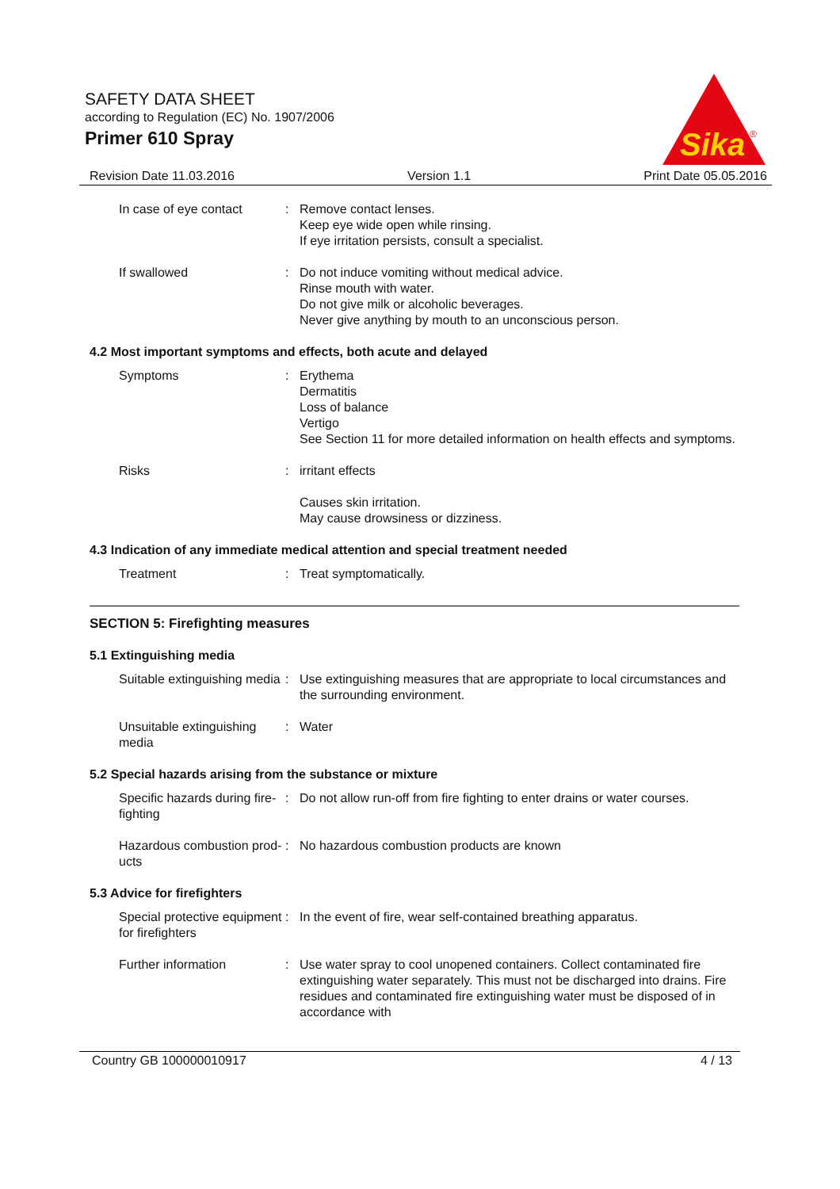SAFETY DATA SHEET
according to Regulation (EC) No. 1907/2006
Primer 610 Spray
Sika
®
Revision Date 11.03.2016 Version 1.1 Print Date 05.05.2016
In case of eye contact : Remove contact lenses.
Keep eye wide open while rinsing.
If eye irritation persists, consult a specialist.
If swallowed : Do not induce vomiting without medical advice.
Rinse mouth with water.
Do not give milk or alcoholic beverages.
Never give anything by mouth to an unconscious person.
4.2 Most important symptoms and effects, both acute and delayed
Symptoms : Erythema
Dermatitis
Loss of balance
Vertigo
See Section 11 for more detailed information on health effects and symptoms.
Risks : irritant effects
Causes skin irritation.
May cause drowsiness or dizziness.
4.3 Indication of any immediate medical attention and special treatment needed
Treatment : Treat symptomatically.
SECTION 5: Firefighting measures
5.1 Extinguishing media
Suitable extinguishing media
: Use extinguishing measures that are appropriate to local circumstances and the surrounding environment.
Unsuitable extinguishing media
: Water
5.2 Special hazards arising from the substance or mixture
Specific hazards during fire-fighting
: Do not allow run-off from fire fighting to enter drains or water courses.
Hazardous combustion prod-ucts
: No hazardous combustion products are known
5.3 Advice for firefighters
Special protective equipment for firefighters
: In the event of fire, wear self-contained breathing apparatus.
Further information : Use water spray to cool unopened containers. Collect contaminated fire extinguishing water separately. This must not be discharged into drains. Fire residues and contaminated fire extinguishing water must be disposed of in accordance with
Country GB 100000010917 4 / 13